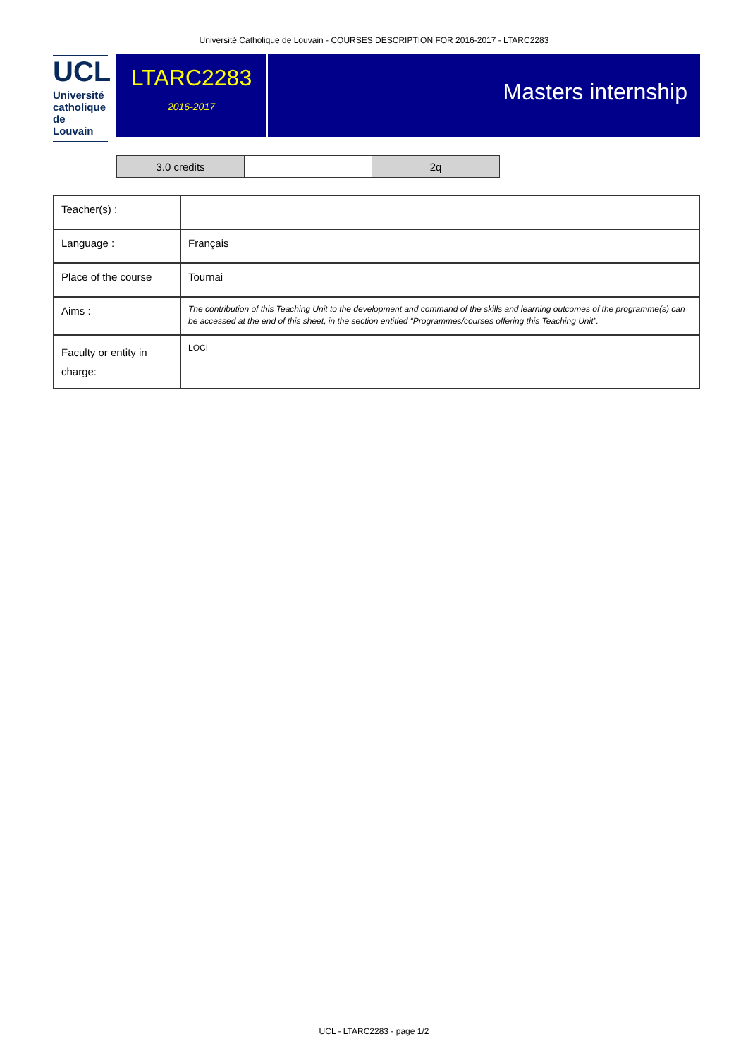Université Catholique de Louvain - COURSES DESCRIPTION FOR 2016-2017 - LTARC2283
UCL
Université catholique de Louvain
LTARC2283
2016-2017
Masters internship
| 3.0 credits | | 2q |
| Teacher(s) : | |
| Language : | Français |
| Place of the course | Tournai |
| Aims : | The contribution of this Teaching Unit to the development and command of the skills and learning outcomes of the programme(s) can be accessed at the end of this sheet, in the section entitled “Programmes/courses offering this Teaching Unit”. |
| Faculty or entity in charge: | LOCI |
UCL - LTARC2283 - page 1/2